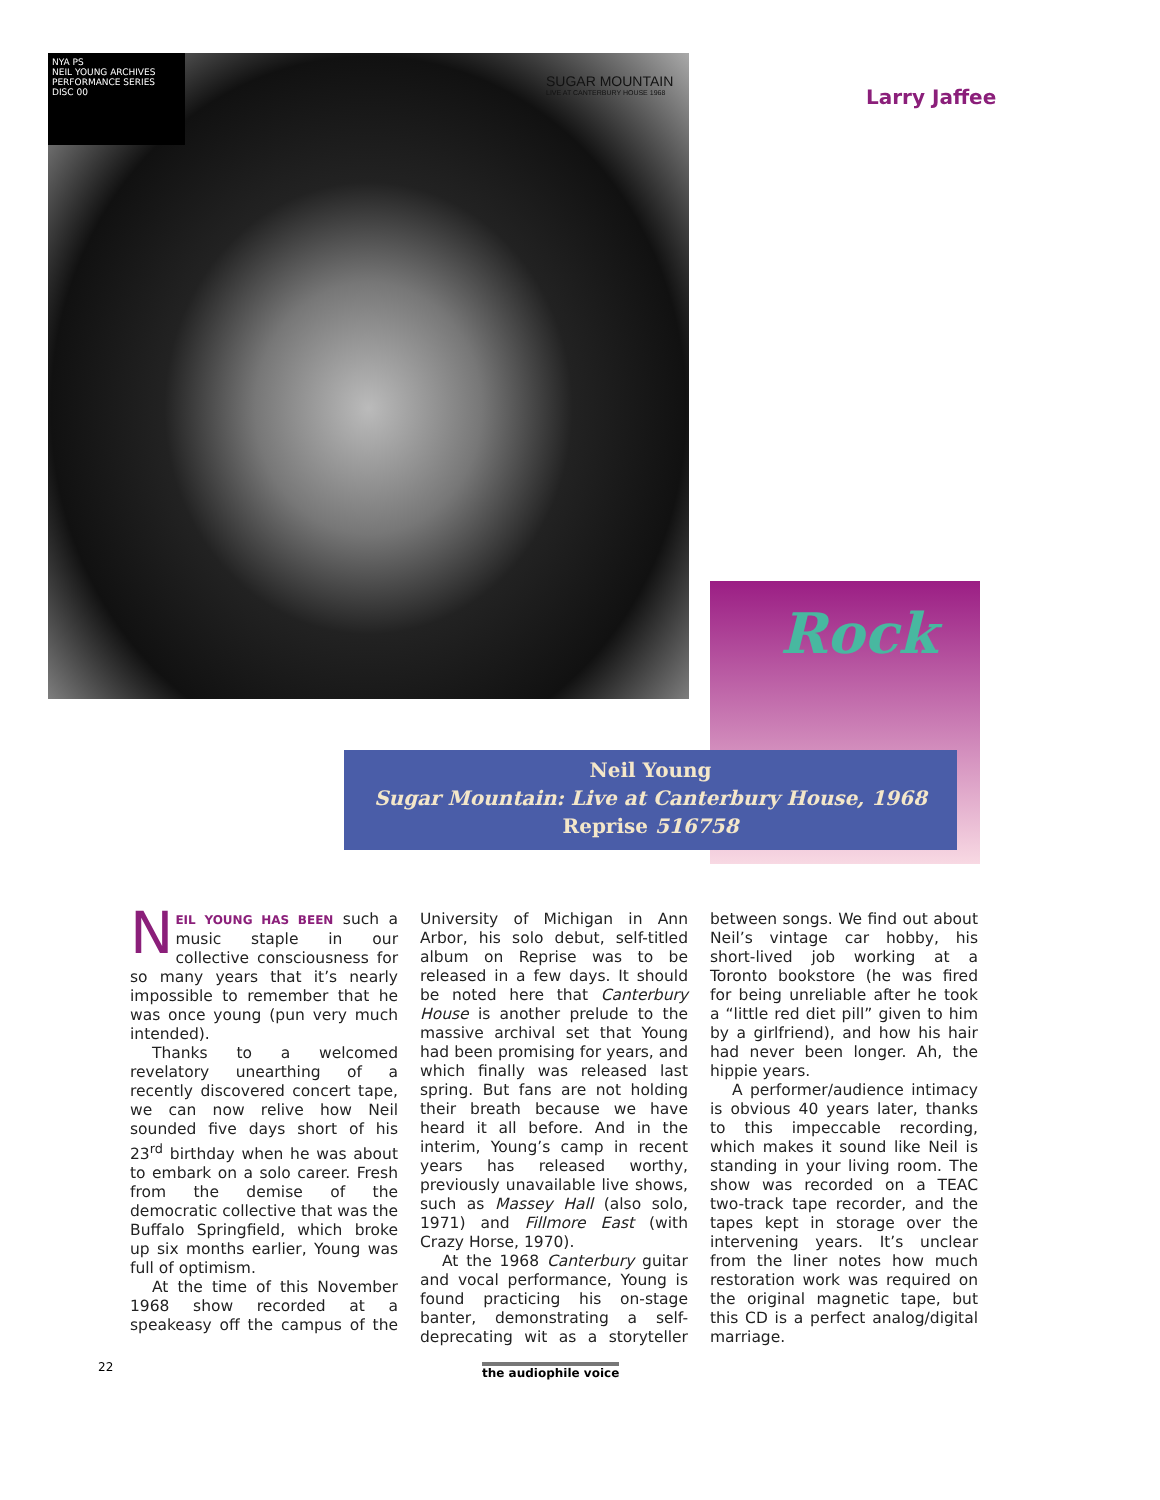NYA PS
NEIL YOUNG ARCHIVES
PERFORMANCE SERIES
DISC 00
SUGAR MOUNTAIN
LIVE AT CANTERBURY HOUSE 1968
Larry Jaffee
Rock
Neil Young
Sugar Mountain: Live at Canterbury House, 1968
Reprise 516758
NEIL YOUNG HAS BEEN such a music staple in our collective consciousness for so many years that it’s nearly impossible to remember that he was once young (pun very much intended).
Thanks to a welcomed revelatory unearthing of a recently discovered concert tape, we can now relive how Neil sounded five days short of his 23<sup>rd</sup> birthday when he was about to embark on a solo career. Fresh from the demise of the democratic collective that was the Buffalo Springfield, which broke up six months earlier, Young was full of optimism.
At the time of this November 1968 show recorded at a speakeasy off the campus of the University of Michigan in Ann Arbor, his solo debut, self-titled album on Reprise was to be released in a few days. It should be noted here that Canterbury House is another prelude to the massive archival set that Young had been promising for years, and which finally was released last spring. But fans are not holding their breath because we have heard it all before. And in the interim, Young’s camp in recent years has released worthy, previously unavailable live shows, such as Massey Hall (also solo, 1971) and Fillmore East (with Crazy Horse, 1970).
At the 1968 Canterbury guitar and vocal performance, Young is found practicing his on-stage banter, demonstrating a self-deprecating wit as a storyteller between songs. We find out about Neil’s vintage car hobby, his short-lived job working at a Toronto bookstore (he was fired for being unreliable after he took a “little red diet pill” given to him by a girlfriend), and how his hair had never been longer. Ah, the hippie years.
A performer/audience intimacy is obvious 40 years later, thanks to this impeccable recording, which makes it sound like Neil is standing in your living room. The show was recorded on a TEAC two-track tape recorder, and the tapes kept in storage over the intervening years. It’s unclear from the liner notes how much restoration work was required on the original magnetic tape, but this CD is a perfect analog/digital marriage.
22 the audiophile voice